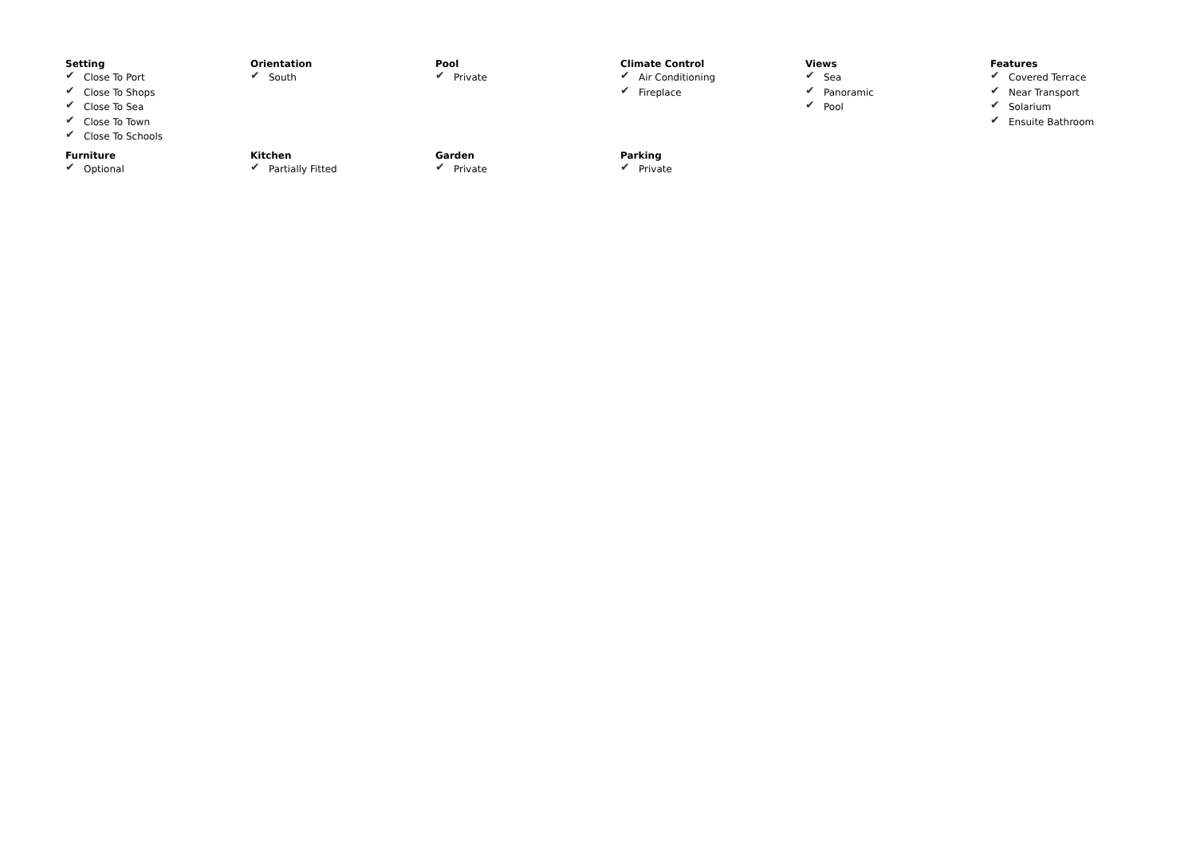Setting
✔ Close To Port
✔ Close To Shops
✔ Close To Sea
✔ Close To Town
✔ Close To Schools
Orientation
✔ South
Pool
✔ Private
Climate Control
✔ Air Conditioning
✔ Fireplace
Views
✔ Sea
✔ Panoramic
✔ Pool
Features
✔ Covered Terrace
✔ Near Transport
✔ Solarium
✔ Ensuite Bathroom
Furniture
✔ Optional
Kitchen
✔ Partially Fitted
Garden
✔ Private
Parking
✔ Private